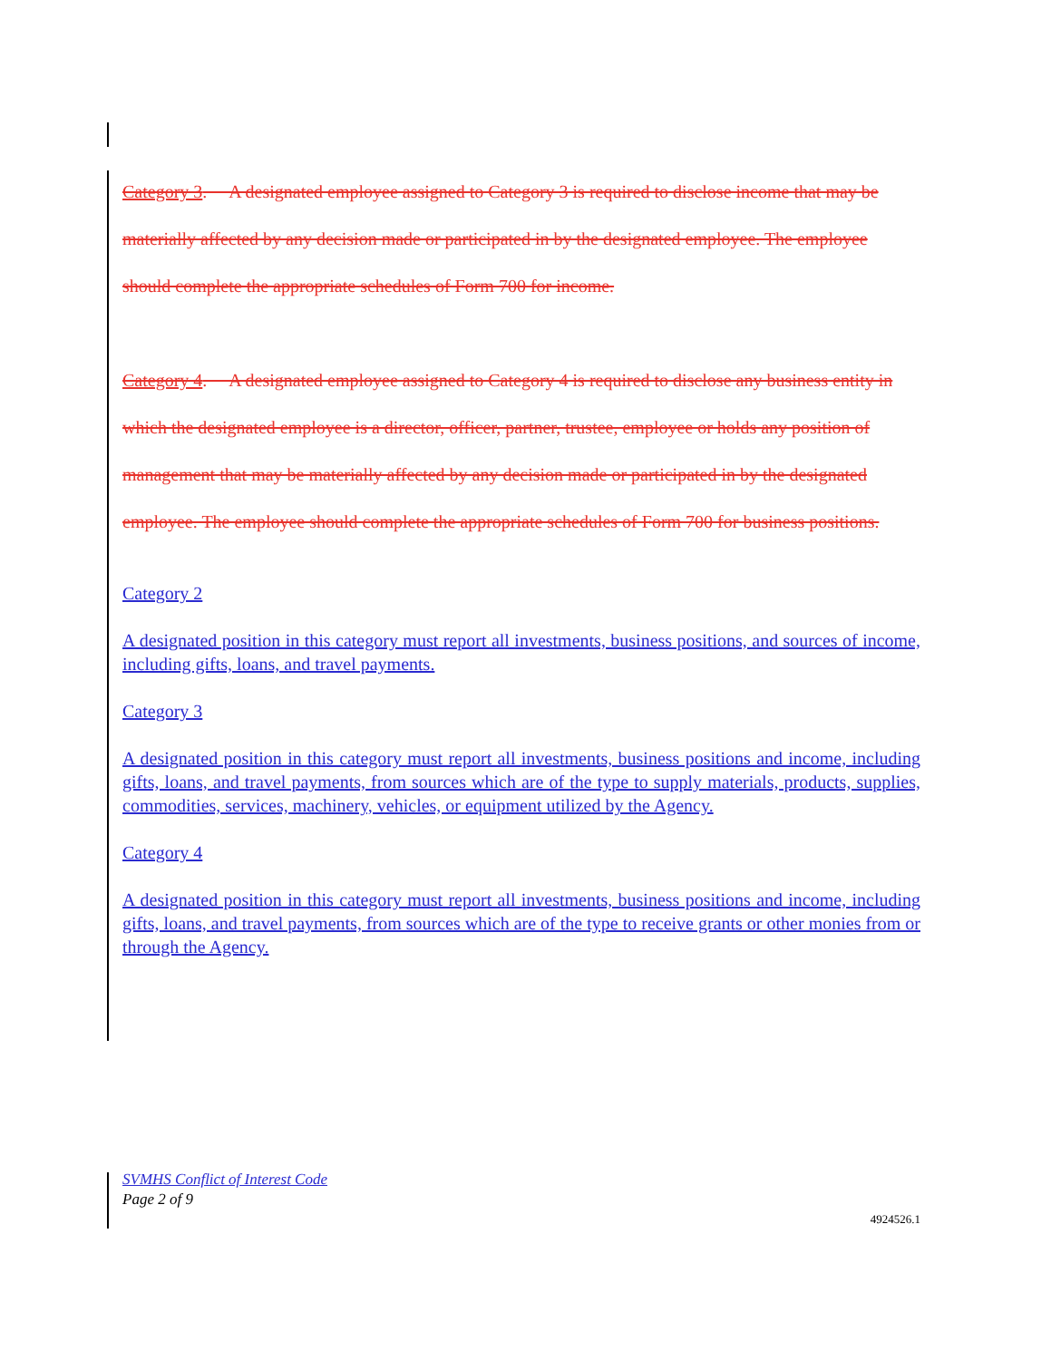Category 3. A designated employee assigned to Category 3 is required to disclose income that may be materially affected by any decision made or participated in by the designated employee. The employee should complete the appropriate schedules of Form 700 for income.
Category 4. A designated employee assigned to Category 4 is required to disclose any business entity in which the designated employee is a director, officer, partner, trustee, employee or holds any position of management that may be materially affected by any decision made or participated in by the designated employee. The employee should complete the appropriate schedules of Form 700 for business positions.
Category 2
A designated position in this category must report all investments, business positions, and sources of income, including gifts, loans, and travel payments.
Category 3
A designated position in this category must report all investments, business positions and income, including gifts, loans, and travel payments, from sources which are of the type to supply materials, products, supplies, commodities, services, machinery, vehicles, or equipment utilized by the Agency.
Category 4
A designated position in this category must report all investments, business positions and income, including gifts, loans, and travel payments, from sources which are of the type to receive grants or other monies from or through the Agency.
SVMHS Conflict of Interest Code
Page 2 of 9
4924526.1